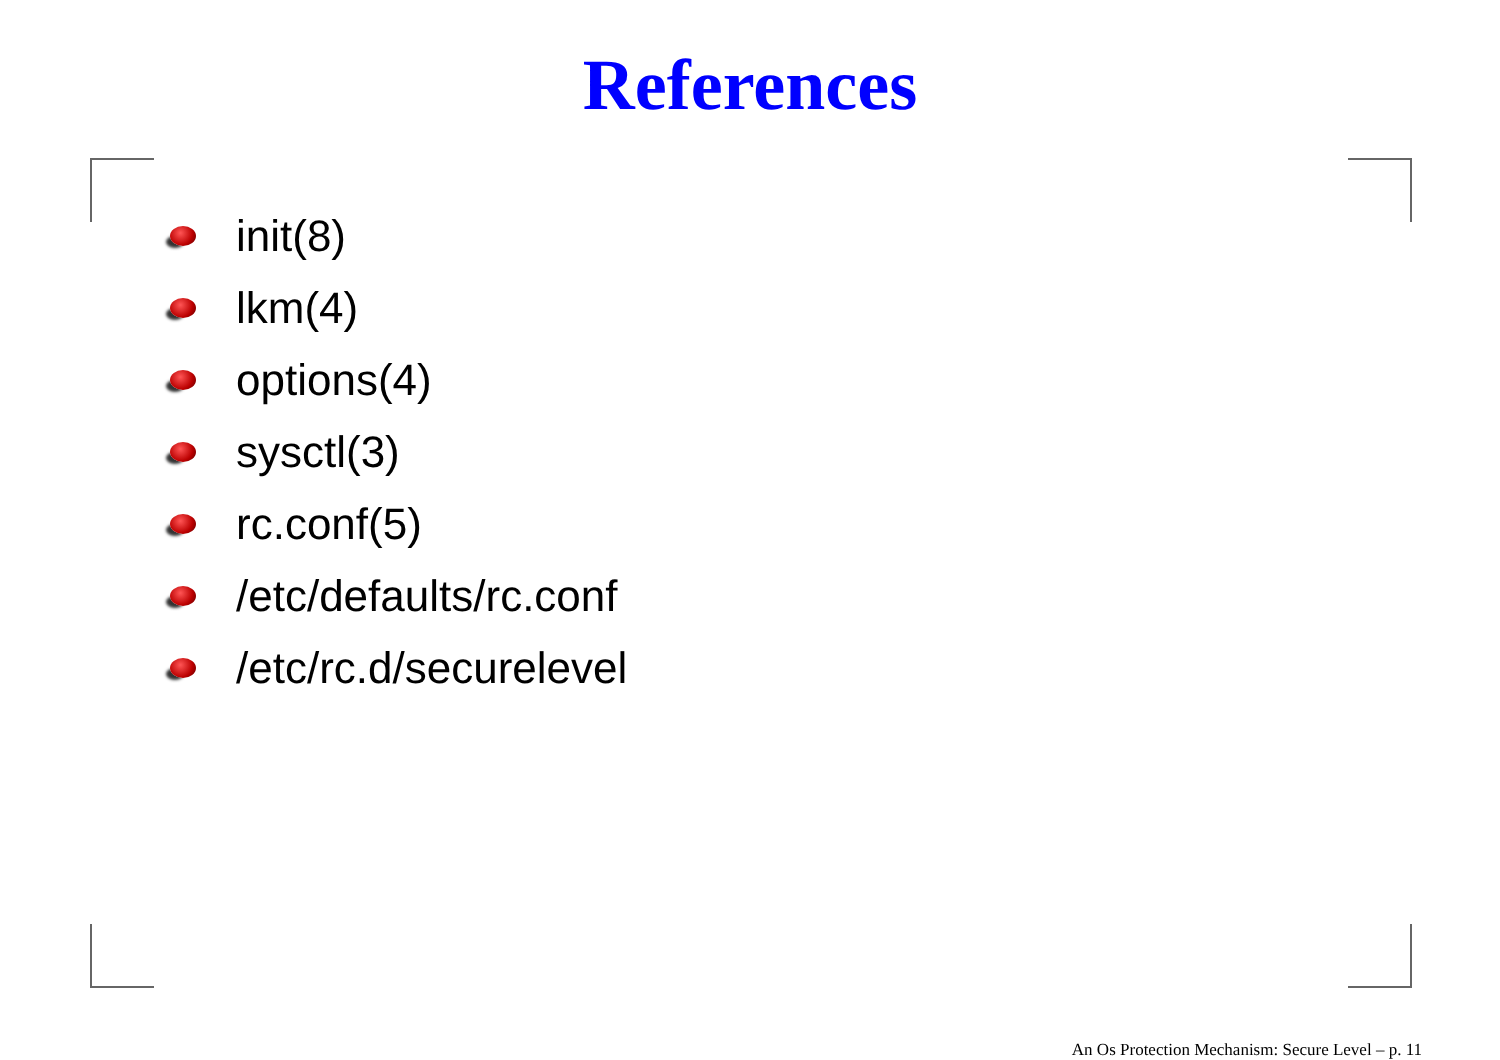References
init(8)
lkm(4)
options(4)
sysctl(3)
rc.conf(5)
/etc/defaults/rc.conf
/etc/rc.d/securelevel
An Os Protection Mechanism: Secure Level – p. 11